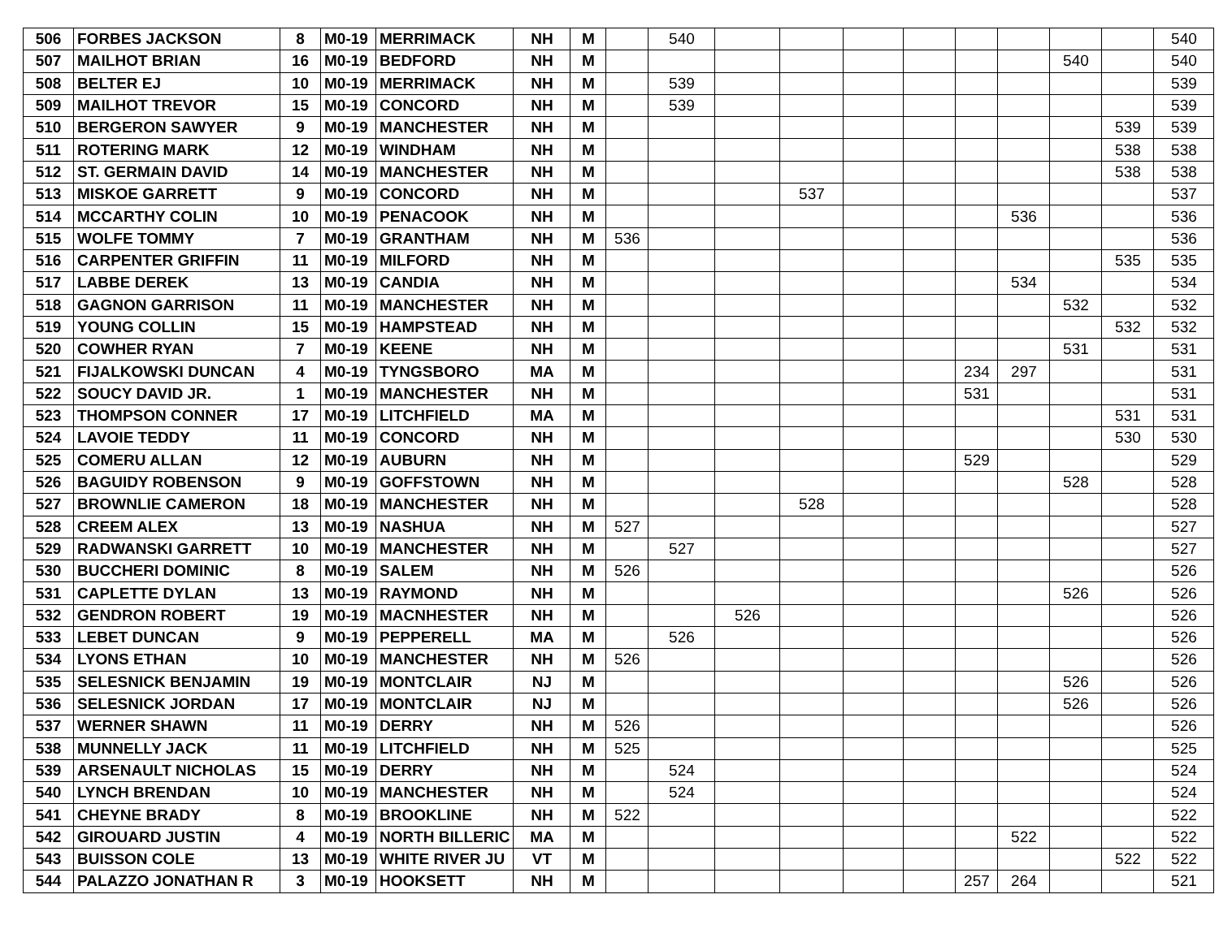| 506 | FORBES JACKSON | 8 | M0-19 | MERRIMACK | NH | M | | 540 | | | | | | | | | 540 |
| 507 | MAILHOT BRIAN | 16 | M0-19 | BEDFORD | NH | M | | | | | | | | | 540 | | 540 |
| 508 | BELTER EJ | 10 | M0-19 | MERRIMACK | NH | M | | 539 | | | | | | | | | 539 |
| 509 | MAILHOT TREVOR | 15 | M0-19 | CONCORD | NH | M | | 539 | | | | | | | | | 539 |
| 510 | BERGERON SAWYER | 9 | M0-19 | MANCHESTER | NH | M | | | | | | | | | | 539 | 539 |
| 511 | ROTERING MARK | 12 | M0-19 | WINDHAM | NH | M | | | | | | | | | | 538 | 538 |
| 512 | ST. GERMAIN DAVID | 14 | M0-19 | MANCHESTER | NH | M | | | | | | | | | | 538 | 538 |
| 513 | MISKOE GARRETT | 9 | M0-19 | CONCORD | NH | M | | | | 537 | | | | | | | 537 |
| 514 | MCCARTHY COLIN | 10 | M0-19 | PENACOOK | NH | M | | | | | | | | 536 | | | 536 |
| 515 | WOLFE TOMMY | 7 | M0-19 | GRANTHAM | NH | M | 536 | | | | | | | | | | 536 |
| 516 | CARPENTER GRIFFIN | 11 | M0-19 | MILFORD | NH | M | | | | | | | | | | 535 | 535 |
| 517 | LABBE DEREK | 13 | M0-19 | CANDIA | NH | M | | | | | | | | 534 | | | 534 |
| 518 | GAGNON GARRISON | 11 | M0-19 | MANCHESTER | NH | M | | | | | | | | | 532 | | 532 |
| 519 | YOUNG COLLIN | 15 | M0-19 | HAMPSTEAD | NH | M | | | | | | | | | | 532 | 532 |
| 520 | COWHER RYAN | 7 | M0-19 | KEENE | NH | M | | | | | | | | | 531 | | 531 |
| 521 | FIJALKOWSKI DUNCAN | 4 | M0-19 | TYNGSBORO | MA | M | | | | | | | 234 | 297 | | | 531 |
| 522 | SOUCY DAVID JR. | 1 | M0-19 | MANCHESTER | NH | M | | | | | | | 531 | | | | 531 |
| 523 | THOMPSON CONNER | 17 | M0-19 | LITCHFIELD | MA | M | | | | | | | | | | 531 | 531 |
| 524 | LAVOIE TEDDY | 11 | M0-19 | CONCORD | NH | M | | | | | | | | | | 530 | 530 |
| 525 | COMERU ALLAN | 12 | M0-19 | AUBURN | NH | M | | | | | | | 529 | | | | 529 |
| 526 | BAGUIDY ROBENSON | 9 | M0-19 | GOFFSTOWN | NH | M | | | | | | | | | 528 | | 528 |
| 527 | BROWNLIE CAMERON | 18 | M0-19 | MANCHESTER | NH | M | | | | 528 | | | | | | | 528 |
| 528 | CREEM ALEX | 13 | M0-19 | NASHUA | NH | M | 527 | | | | | | | | | | 527 |
| 529 | RADWANSKI GARRETT | 10 | M0-19 | MANCHESTER | NH | M | | 527 | | | | | | | | | 527 |
| 530 | BUCCHERI DOMINIC | 8 | M0-19 | SALEM | NH | M | 526 | | | | | | | | | | 526 |
| 531 | CAPLETTE DYLAN | 13 | M0-19 | RAYMOND | NH | M | | | | | | | | | 526 | | 526 |
| 532 | GENDRON ROBERT | 19 | M0-19 | MACNHESTER | NH | M | | | 526 | | | | | | | | 526 |
| 533 | LEBET DUNCAN | 9 | M0-19 | PEPPERELL | MA | M | | 526 | | | | | | | | | 526 |
| 534 | LYONS ETHAN | 10 | M0-19 | MANCHESTER | NH | M | 526 | | | | | | | | | | 526 |
| 535 | SELESNICK BENJAMIN | 19 | M0-19 | MONTCLAIR | NJ | M | | | | | | | | | 526 | | 526 |
| 536 | SELESNICK JORDAN | 17 | M0-19 | MONTCLAIR | NJ | M | | | | | | | | | 526 | | 526 |
| 537 | WERNER SHAWN | 11 | M0-19 | DERRY | NH | M | 526 | | | | | | | | | | 526 |
| 538 | MUNNELLY JACK | 11 | M0-19 | LITCHFIELD | NH | M | 525 | | | | | | | | | | 525 |
| 539 | ARSENAULT NICHOLAS | 15 | M0-19 | DERRY | NH | M | | 524 | | | | | | | | | 524 |
| 540 | LYNCH BRENDAN | 10 | M0-19 | MANCHESTER | NH | M | | 524 | | | | | | | | | 524 |
| 541 | CHEYNE BRADY | 8 | M0-19 | BROOKLINE | NH | M | 522 | | | | | | | | | | 522 |
| 542 | GIROUARD JUSTIN | 4 | M0-19 | NORTH BILLERIC | MA | M | | | | | | | | 522 | | | 522 |
| 543 | BUISSON COLE | 13 | M0-19 | WHITE RIVER JU | VT | M | | | | | | | | | | 522 | 522 |
| 544 | PALAZZO JONATHAN R | 3 | M0-19 | HOOKSETT | NH | M | | | | | | | 257 | 264 | | | 521 |